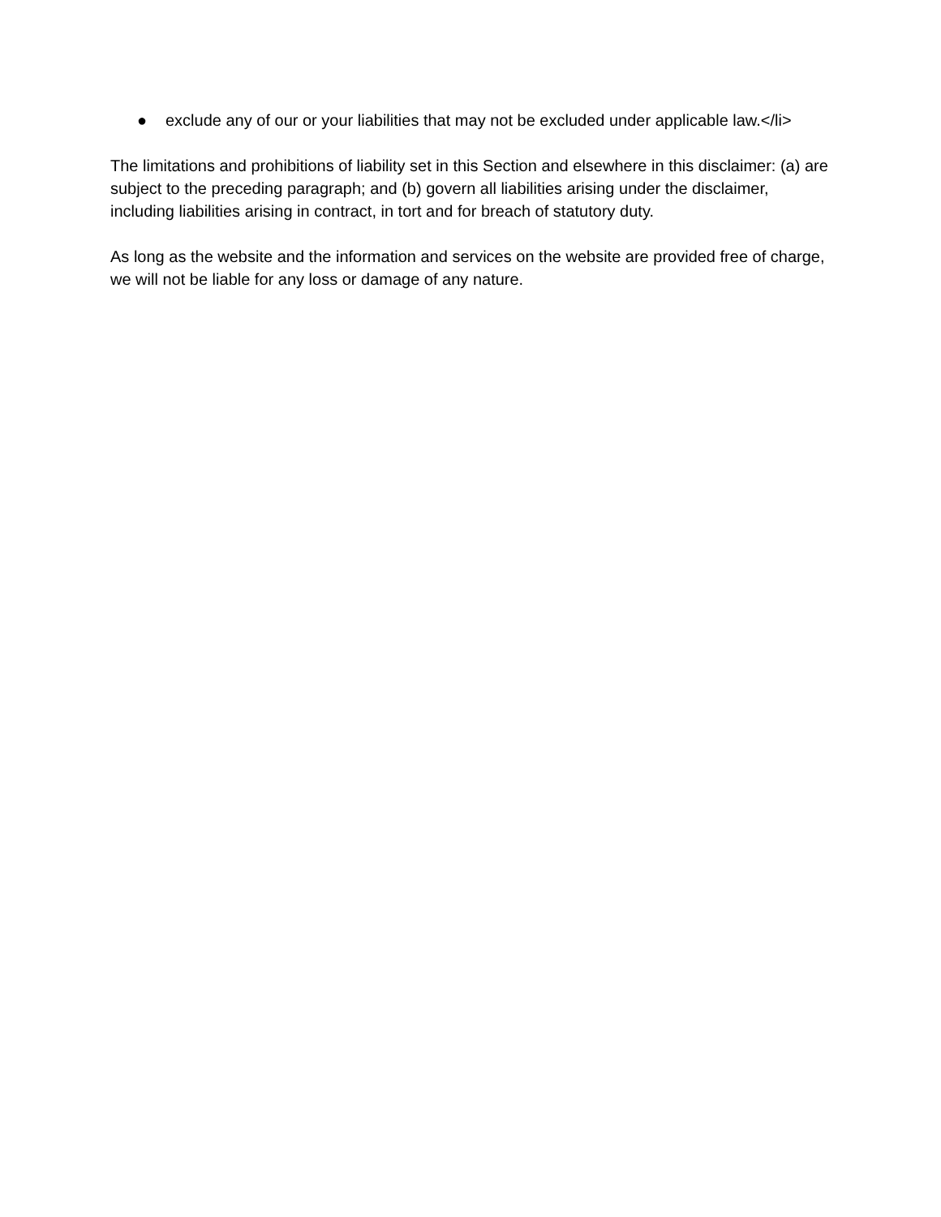● exclude any of our or your liabilities that may not be excluded under applicable law.</li>
The limitations and prohibitions of liability set in this Section and elsewhere in this disclaimer: (a) are subject to the preceding paragraph; and (b) govern all liabilities arising under the disclaimer, including liabilities arising in contract, in tort and for breach of statutory duty.
As long as the website and the information and services on the website are provided free of charge, we will not be liable for any loss or damage of any nature.